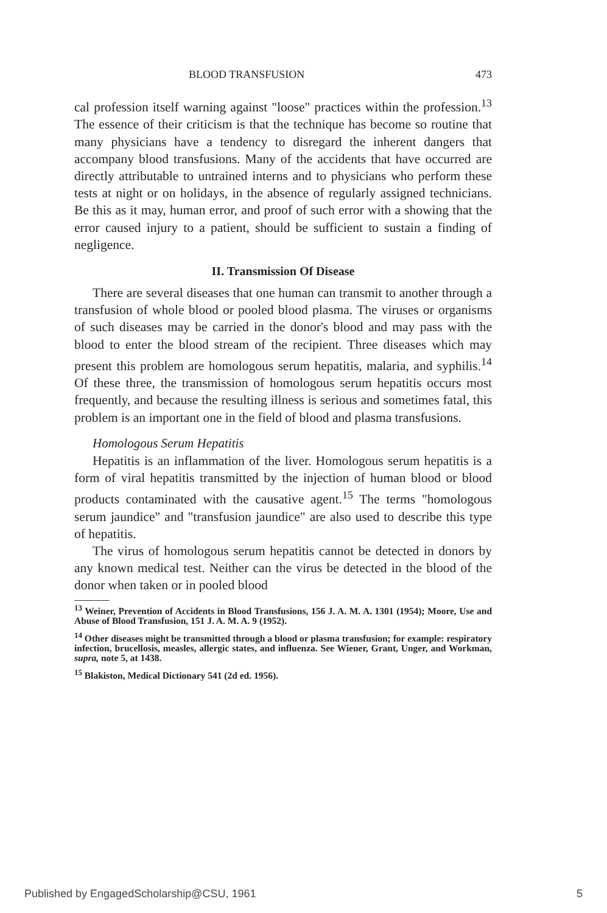BLOOD TRANSFUSION 473
cal profession itself warning against "loose" practices within the profession.<sup>13</sup> The essence of their criticism is that the technique has become so routine that many physicians have a tendency to disregard the inherent dangers that accompany blood transfusions. Many of the accidents that have occurred are directly attributable to untrained interns and to physicians who perform these tests at night or on holidays, in the absence of regularly assigned technicians. Be this as it may, human error, and proof of such error with a showing that the error caused injury to a patient, should be sufficient to sustain a finding of negligence.
II. Transmission Of Disease
There are several diseases that one human can transmit to another through a transfusion of whole blood or pooled blood plasma. The viruses or organisms of such diseases may be carried in the donor's blood and may pass with the blood to enter the blood stream of the recipient. Three diseases which may present this problem are homologous serum hepatitis, malaria, and syphilis.<sup>14</sup> Of these three, the transmission of homologous serum hepatitis occurs most frequently, and because the resulting illness is serious and sometimes fatal, this problem is an important one in the field of blood and plasma transfusions.
Homologous Serum Hepatitis
Hepatitis is an inflammation of the liver. Homologous serum hepatitis is a form of viral hepatitis transmitted by the injection of human blood or blood products contaminated with the causative agent.<sup>15</sup> The terms "homologous serum jaundice" and "transfusion jaundice" are also used to describe this type of hepatitis.
The virus of homologous serum hepatitis cannot be detected in donors by any known medical test. Neither can the virus be detected in the blood of the donor when taken or in pooled blood
<sup>13</sup> Weiner, Prevention of Accidents in Blood Transfusions, 156 J. A. M. A. 1301 (1954); Moore, Use and Abuse of Blood Transfusion, 151 J. A. M. A. 9 (1952).
<sup>14</sup> Other diseases might be transmitted through a blood or plasma transfusion; for example: respiratory infection, brucellosis, measles, allergic states, and influenza. See Wiener, Grant, Unger, and Workman, supra, note 5, at 1438.
<sup>15</sup> Blakiston, Medical Dictionary 541 (2d ed. 1956).
Published by EngagedScholarship@CSU, 1961 5